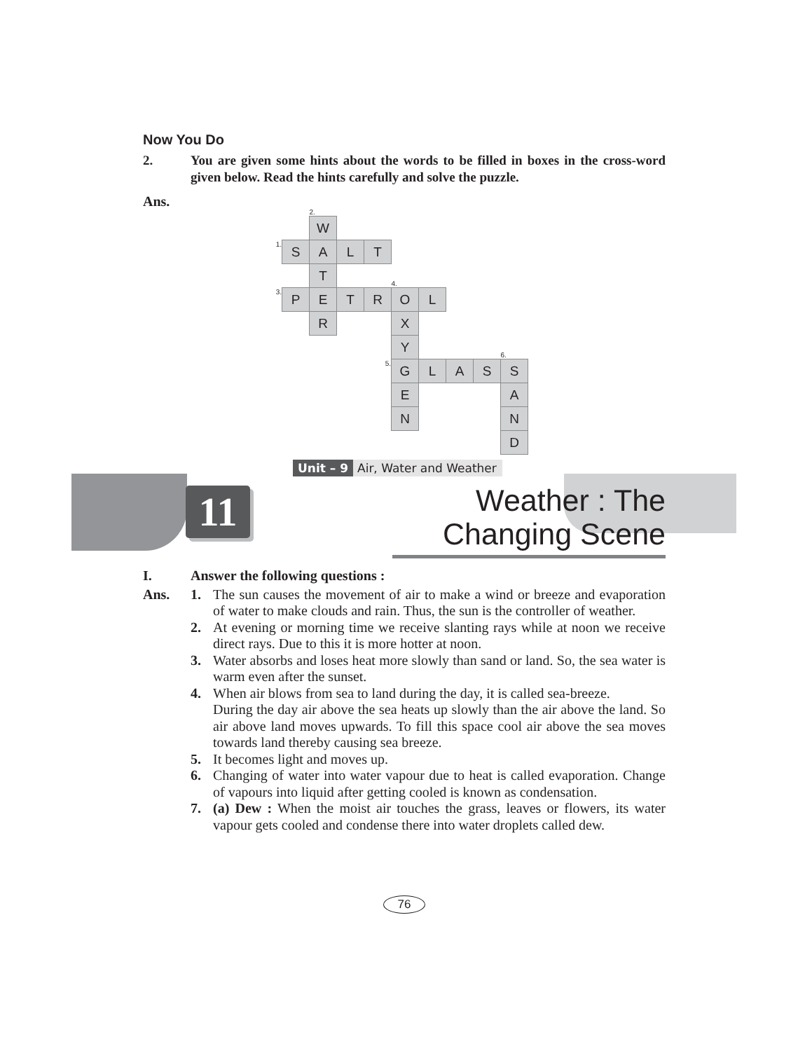Now You Do
2. You are given some hints about the words to be filled in boxes in the cross-word given below. Read the hints carefully and solve the puzzle.
Ans.
| | | 2. | | | | | | | |
| | | W | | | | | | | |
| 1. | S | A | L | T | | | | | |
| | | T | | | 4. | | | | |
| 3. | P | E | T | R | O | L | | | |
| | | R | | | X | | | | |
| | | | | | Y | | | | 6. |
| | | | | 5. | G | L | A | S | S |
| | | | | | E | | | | A |
| | | | | | N | | | | N |
| | | | | | | | | | D |
Unit – 9 Air, Water and Weather
11
Weather : The Changing Scene
I. Answer the following questions :
Ans. 1. The sun causes the movement of air to make a wind or breeze and evaporation of water to make clouds and rain. Thus, the sun is the controller of weather.
2. At evening or morning time we receive slanting rays while at noon we receive direct rays. Due to this it is more hotter at noon.
3. Water absorbs and loses heat more slowly than sand or land. So, the sea water is warm even after the sunset.
4. When air blows from sea to land during the day, it is called sea-breeze.
During the day air above the sea heats up slowly than the air above the land. So air above land moves upwards. To fill this space cool air above the sea moves towards land thereby causing sea breeze.
5. It becomes light and moves up.
6. Changing of water into water vapour due to heat is called evaporation. Change of vapours into liquid after getting cooled is known as condensation.
7. (a) Dew : When the moist air touches the grass, leaves or flowers, its water vapour gets cooled and condense there into water droplets called dew.
76